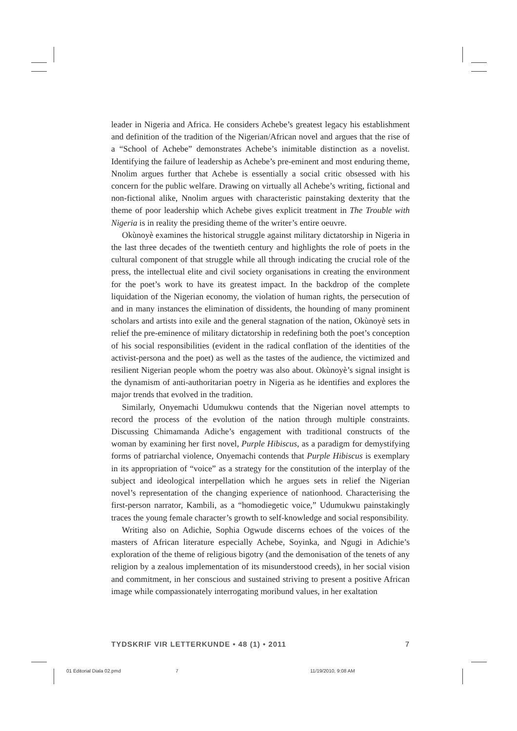leader in Nigeria and Africa. He considers Achebe’s greatest legacy his establishment and definition of the tradition of the Nigerian/African novel and argues that the rise of a “School of Achebe” demonstrates Achebe’s inimitable distinction as a novelist. Identifying the failure of leadership as Achebe’s pre-eminent and most enduring theme, Nnolim argues further that Achebe is essentially a social critic obsessed with his concern for the public welfare. Drawing on virtually all Achebe’s writing, fictional and non-fictional alike, Nnolim argues with characteristic painstaking dexterity that the theme of poor leadership which Achebe gives explicit treatment in The Trouble with Nigeria is in reality the presiding theme of the writer’s entire oeuvre.
Okùnoyè examines the historical struggle against military dictatorship in Nigeria in the last three decades of the twentieth century and highlights the role of poets in the cultural component of that struggle while all through indicating the crucial role of the press, the intellectual elite and civil society organisations in creating the environment for the poet’s work to have its greatest impact. In the backdrop of the complete liquidation of the Nigerian economy, the violation of human rights, the persecution of and in many instances the elimination of dissidents, the hounding of many prominent scholars and artists into exile and the general stagnation of the nation, Okùnoyè sets in relief the pre-eminence of military dictatorship in redefining both the poet’s conception of his social responsibilities (evident in the radical conflation of the identities of the activist-persona and the poet) as well as the tastes of the audience, the victimized and resilient Nigerian people whom the poetry was also about. Okùnoyè’s signal insight is the dynamism of anti-authoritarian poetry in Nigeria as he identifies and explores the major trends that evolved in the tradition.
Similarly, Onyemachi Udumukwu contends that the Nigerian novel attempts to record the process of the evolution of the nation through multiple constraints. Discussing Chimamanda Adiche’s engagement with traditional constructs of the woman by examining her first novel, Purple Hibiscus, as a paradigm for demystifying forms of patriarchal violence, Onyemachi contends that Purple Hibiscus is exemplary in its appropriation of “voice” as a strategy for the constitution of the interplay of the subject and ideological interpellation which he argues sets in relief the Nigerian novel’s representation of the changing experience of nationhood. Characterising the first-person narrator, Kambili, as a “homodiegetic voice,” Udumukwu painstakingly traces the young female character’s growth to self-knowledge and social responsibility.
Writing also on Adichie, Sophia Ogwude discerns echoes of the voices of the masters of African literature especially Achebe, Soyinka, and Ngugi in Adichie’s exploration of the theme of religious bigotry (and the demonisation of the tenets of any religion by a zealous implementation of its misunderstood creeds), in her social vision and commitment, in her conscious and sustained striving to present a positive African image while compassionately interrogating moribund values, in her exaltation
TYDSKRIF VIR LETTERKUNDE • 48 (1) • 2011 7
01 Editorial Diala 02.pmd 7 11/19/2010, 9:08 AM